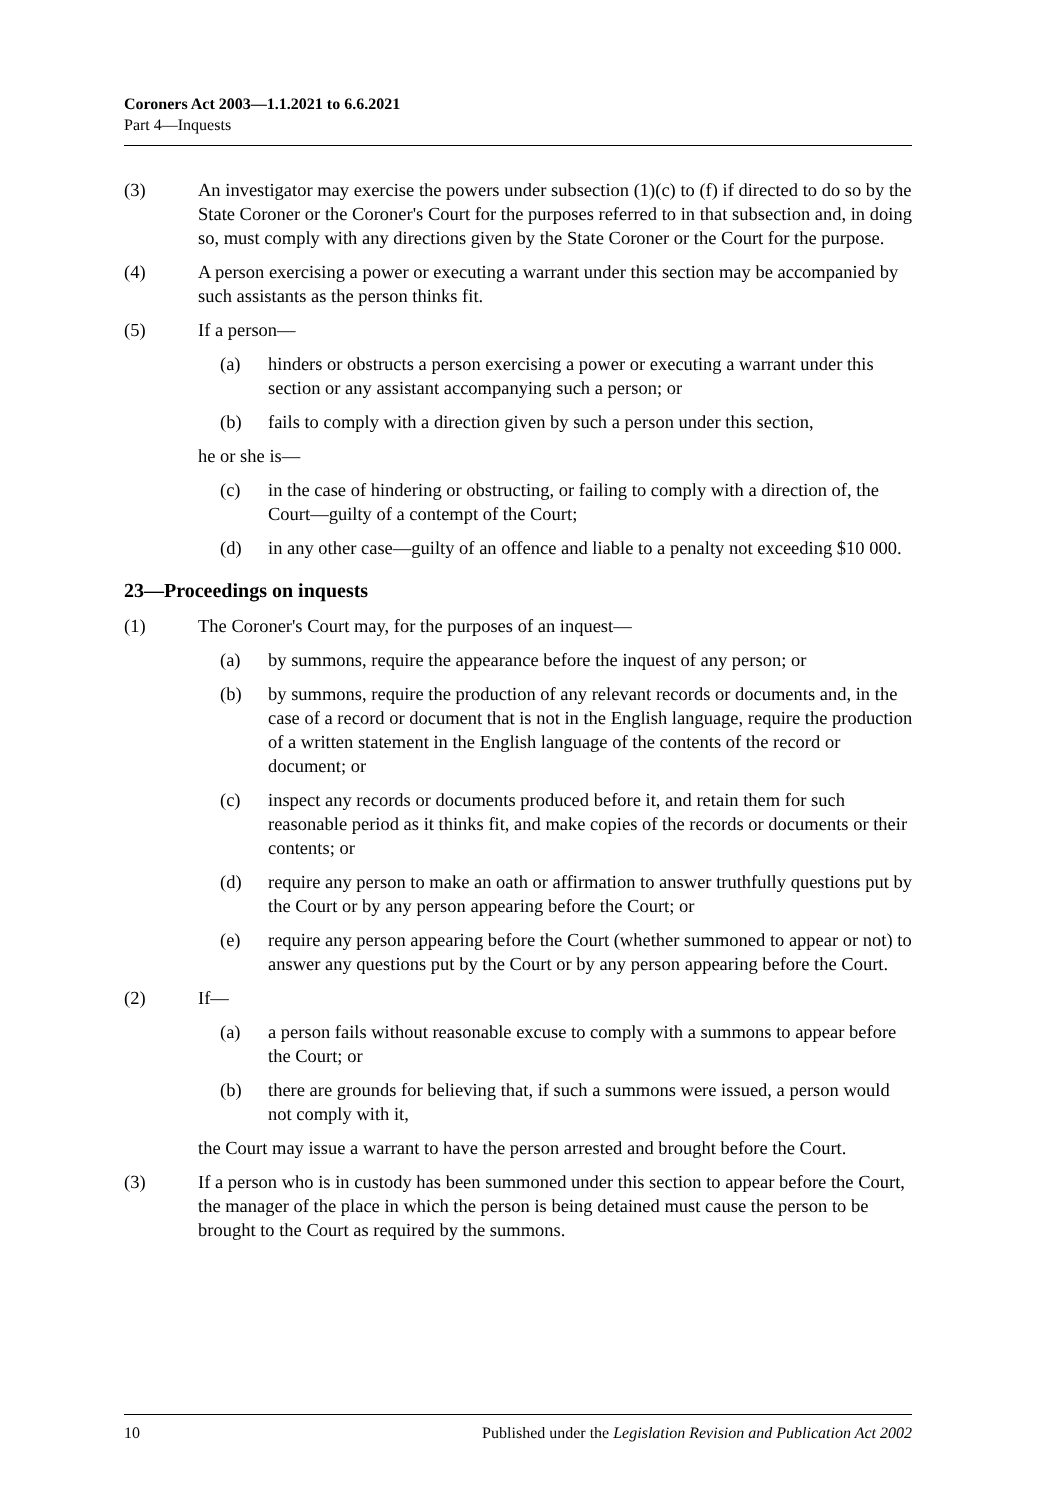Coroners Act 2003—1.1.2021 to 6.6.2021
Part 4—Inquests
(3) An investigator may exercise the powers under subsection (1)(c) to (f) if directed to do so by the State Coroner or the Coroner's Court for the purposes referred to in that subsection and, in doing so, must comply with any directions given by the State Coroner or the Court for the purpose.
(4) A person exercising a power or executing a warrant under this section may be accompanied by such assistants as the person thinks fit.
(5) If a person—
(a) hinders or obstructs a person exercising a power or executing a warrant under this section or any assistant accompanying such a person; or
(b) fails to comply with a direction given by such a person under this section,
he or she is—
(c) in the case of hindering or obstructing, or failing to comply with a direction of, the Court—guilty of a contempt of the Court;
(d) in any other case—guilty of an offence and liable to a penalty not exceeding $10 000.
23—Proceedings on inquests
(1) The Coroner's Court may, for the purposes of an inquest—
(a) by summons, require the appearance before the inquest of any person; or
(b) by summons, require the production of any relevant records or documents and, in the case of a record or document that is not in the English language, require the production of a written statement in the English language of the contents of the record or document; or
(c) inspect any records or documents produced before it, and retain them for such reasonable period as it thinks fit, and make copies of the records or documents or their contents; or
(d) require any person to make an oath or affirmation to answer truthfully questions put by the Court or by any person appearing before the Court; or
(e) require any person appearing before the Court (whether summoned to appear or not) to answer any questions put by the Court or by any person appearing before the Court.
(2) If—
(a) a person fails without reasonable excuse to comply with a summons to appear before the Court; or
(b) there are grounds for believing that, if such a summons were issued, a person would not comply with it,
the Court may issue a warrant to have the person arrested and brought before the Court.
(3) If a person who is in custody has been summoned under this section to appear before the Court, the manager of the place in which the person is being detained must cause the person to be brought to the Court as required by the summons.
10 Published under the Legislation Revision and Publication Act 2002